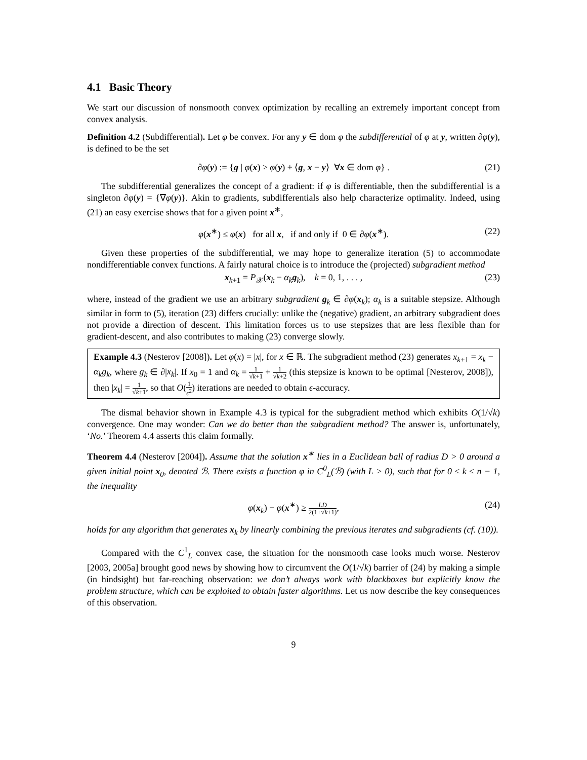4.1 Basic Theory
We start our discussion of nonsmooth convex optimization by recalling an extremely important concept from convex analysis.
Definition 4.2 (Subdifferential). Let φ be convex. For any y ∈ dom φ the subdifferential of φ at y, written ∂φ(y), is defined to be the set
∂φ(y) := {g | φ(x) ≥ φ(y) + ⟨g, x − y⟩ ∀x ∈ dom φ} . (21)
The subdifferential generalizes the concept of a gradient: if φ is differentiable, then the subdifferential is a singleton ∂φ(y) = {∇φ(y)}. Akin to gradients, subdifferentials also help characterize optimality. Indeed, using (21) an easy exercise shows that for a given point x<sup>∗</sup>,
φ(x<sup>∗</sup>) ≤ φ(x) for all x, if and only if 0 ∈ ∂φ(x<sup>∗</sup>). (22)
Given these properties of the subdifferential, we may hope to generalize iteration (5) to accommodate nondifferentiable convex functions. A fairly natural choice is to introduce the (projected) subgradient method
x<sub>k+1</sub> = P<sub>𝒳</sub>(x<sub>k</sub> − α<sub>k</sub> g<sub>k</sub>), k = 0, 1, . . . , (23)
where, instead of the gradient we use an arbitrary subgradient g<sub>k</sub> ∈ ∂φ(x<sub>k</sub>); α<sub>k</sub> is a suitable stepsize. Although similar in form to (5), iteration (23) differs crucially: unlike the (negative) gradient, an arbitrary subgradient does not provide a direction of descent. This limitation forces us to use stepsizes that are less flexible than for gradient-descent, and also contributes to making (23) converge slowly.
Example 4.3 (Nesterov [2008]). Let φ(x) = |x|, for x ∈ ℝ. The subgradient method (23) generates x<sub>k+1</sub> = x<sub>k</sub> − α<sub>k</sub>g<sub>k</sub>, where g<sub>k</sub> ∈ ∂|x<sub>k</sub>|. If x<sub>0</sub> = 1 and α<sub>k</sub> = 1 √k+1 + 1 √k+2 (this stepsize is known to be optimal [Nesterov, 2008]), then |x<sub>k</sub>| = 1 √k+1, so that O(1 ϵ<sup>2</sup>) iterations are needed to obtain ϵ-accuracy.
The dismal behavior shown in Example 4.3 is typical for the subgradient method which exhibits O(1/√k) convergence. One may wonder: Can we do better than the subgradient method? The answer is, unfortunately, ‘No.’ Theorem 4.4 asserts this claim formally.
Theorem 4.4 (Nesterov [2004]). Assume that the solution x<sup>∗</sup> lies in a Euclidean ball of radius D > 0 around a given initial point x<sub>0</sub>, denoted ℬ. There exists a function φ in C<sup>0</sup><sub>L</sub>(ℬ) (with L > 0), such that for 0 ≤ k ≤ n − 1, the inequality
φ(x<sub>k</sub>) − φ(x<sup>∗</sup>) ≥ LD 2(1+√k+1), (24)
holds for any algorithm that generates x<sub>k</sub> by linearly combining the previous iterates and subgradients (cf. (10)).
Compared with the C<sup>1</sup><sub>L</sub> convex case, the situation for the nonsmooth case looks much worse. Nesterov [2003, 2005a] brought good news by showing how to circumvent the O(1/√k) barrier of (24) by making a simple (in hindsight) but far-reaching observation: we don’t always work with blackboxes but explicitly know the problem structure, which can be exploited to obtain faster algorithms. Let us now describe the key consequences of this observation.
9